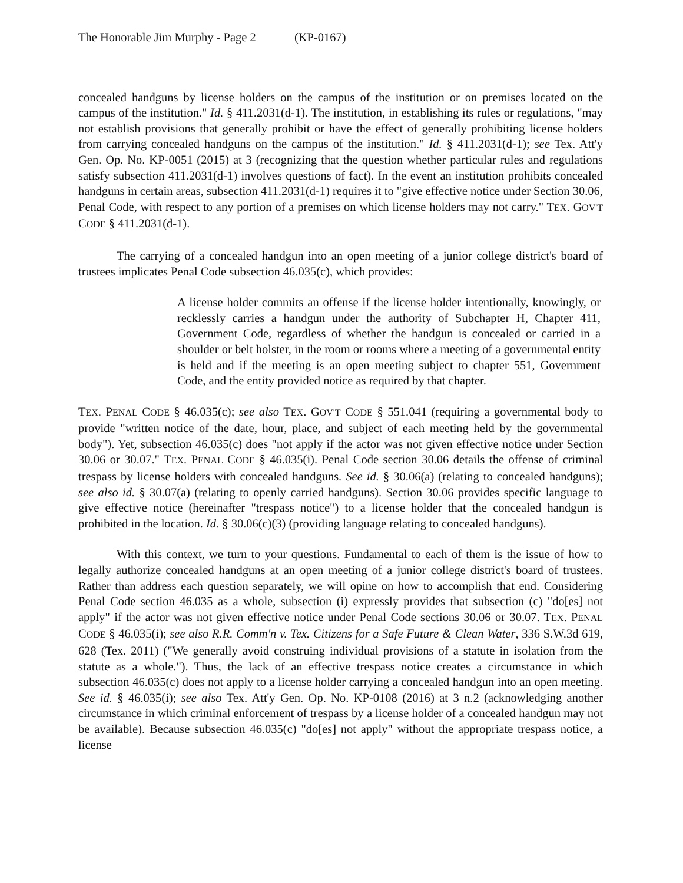The Honorable Jim Murphy - Page 2 (KP-0167)
concealed handguns by license holders on the campus of the institution or on premises located on the campus of the institution." Id. § 411.2031(d-1). The institution, in establishing its rules or regulations, "may not establish provisions that generally prohibit or have the effect of generally prohibiting license holders from carrying concealed handguns on the campus of the institution." Id. § 411.2031(d-1); see Tex. Att'y Gen. Op. No. KP-0051 (2015) at 3 (recognizing that the question whether particular rules and regulations satisfy subsection 411.2031(d-1) involves questions of fact). In the event an institution prohibits concealed handguns in certain areas, subsection 411.2031(d-1) requires it to "give effective notice under Section 30.06, Penal Code, with respect to any portion of a premises on which license holders may not carry." TEX. GOV'T CODE § 411.2031(d-1).
The carrying of a concealed handgun into an open meeting of a junior college district's board of trustees implicates Penal Code subsection 46.035(c), which provides:
A license holder commits an offense if the license holder intentionally, knowingly, or recklessly carries a handgun under the authority of Subchapter H, Chapter 411, Government Code, regardless of whether the handgun is concealed or carried in a shoulder or belt holster, in the room or rooms where a meeting of a governmental entity is held and if the meeting is an open meeting subject to chapter 551, Government Code, and the entity provided notice as required by that chapter.
TEX. PENAL CODE § 46.035(c); see also TEX. GOV'T CODE § 551.041 (requiring a governmental body to provide "written notice of the date, hour, place, and subject of each meeting held by the governmental body"). Yet, subsection 46.035(c) does "not apply if the actor was not given effective notice under Section 30.06 or 30.07." TEX. PENAL CODE § 46.035(i). Penal Code section 30.06 details the offense of criminal trespass by license holders with concealed handguns. See id. § 30.06(a) (relating to concealed handguns); see also id. § 30.07(a) (relating to openly carried handguns). Section 30.06 provides specific language to give effective notice (hereinafter "trespass notice") to a license holder that the concealed handgun is prohibited in the location. Id. § 30.06(c)(3) (providing language relating to concealed handguns).
With this context, we turn to your questions. Fundamental to each of them is the issue of how to legally authorize concealed handguns at an open meeting of a junior college district's board of trustees. Rather than address each question separately, we will opine on how to accomplish that end. Considering Penal Code section 46.035 as a whole, subsection (i) expressly provides that subsection (c) "do[es] not apply" if the actor was not given effective notice under Penal Code sections 30.06 or 30.07. TEX. PENAL CODE § 46.035(i); see also R.R. Comm'n v. Tex. Citizens for a Safe Future & Clean Water, 336 S.W.3d 619, 628 (Tex. 2011) ("We generally avoid construing individual provisions of a statute in isolation from the statute as a whole."). Thus, the lack of an effective trespass notice creates a circumstance in which subsection 46.035(c) does not apply to a license holder carrying a concealed handgun into an open meeting. See id. § 46.035(i); see also Tex. Att'y Gen. Op. No. KP-0108 (2016) at 3 n.2 (acknowledging another circumstance in which criminal enforcement of trespass by a license holder of a concealed handgun may not be available). Because subsection 46.035(c) "do[es] not apply" without the appropriate trespass notice, a license